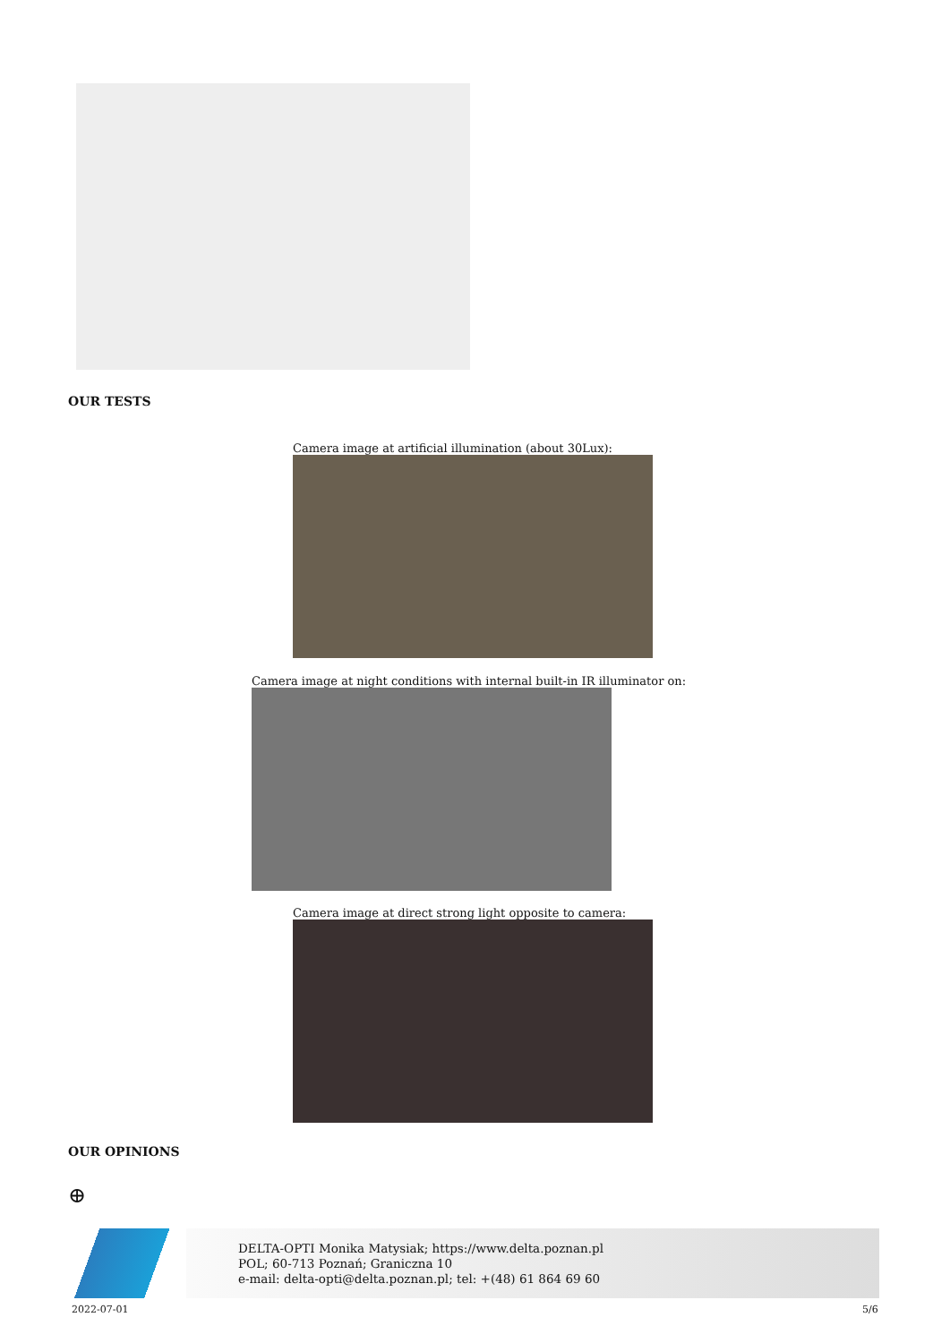OUR TESTS
Camera image at artificial illumination (about 30Lux):
Camera image at night conditions with internal built-in IR illuminator on:
Camera image at direct strong light opposite to camera:
OUR OPINIONS
⊕
DELTA-OPTI Monika Matysiak; https://www.delta.poznan.pl
POL; 60-713 Poznań; Graniczna 10
e-mail: delta-opti@delta.poznan.pl; tel: +(48) 61 864 69 60
2022-07-01 5/6